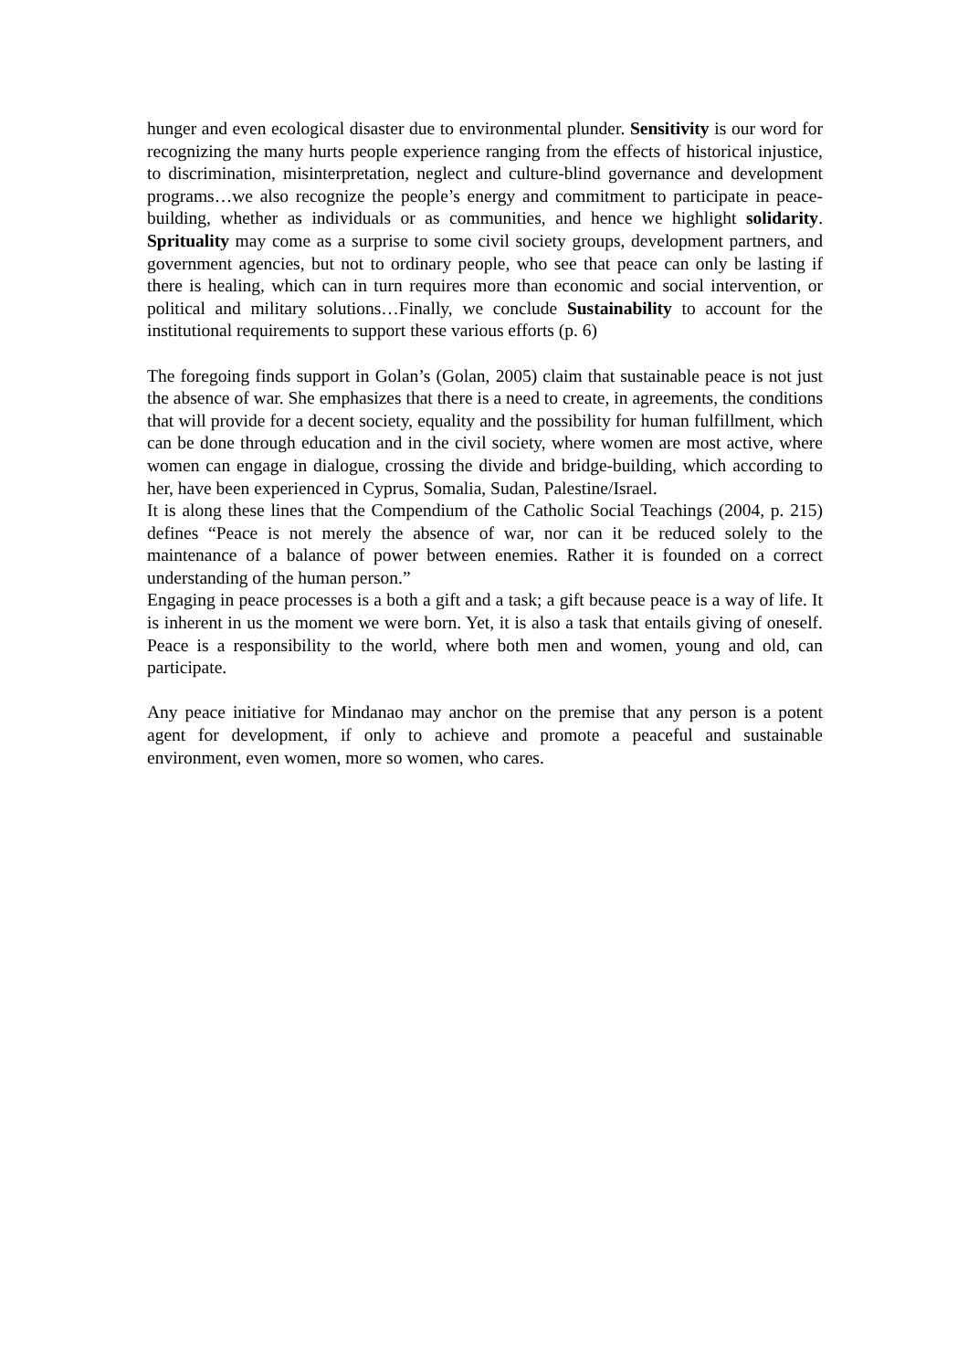hunger and even ecological disaster due to environmental plunder. Sensitivity is our word for recognizing the many hurts people experience ranging from the effects of historical injustice, to discrimination, misinterpretation, neglect and culture-blind governance and development programs…we also recognize the people’s energy and commitment to participate in peace-building, whether as individuals or as communities, and hence we highlight solidarity. Sprituality may come as a surprise to some civil society groups, development partners, and government agencies, but not to ordinary people, who see that peace can only be lasting if there is healing, which can in turn requires more than economic and social intervention, or political and military solutions…Finally, we conclude Sustainability to account for the institutional requirements to support these various efforts (p. 6)
The foregoing finds support in Golan’s (Golan, 2005) claim that sustainable peace is not just the absence of war. She emphasizes that there is a need to create, in agreements, the conditions that will provide for a decent society, equality and the possibility for human fulfillment, which can be done through education and in the civil society, where women are most active, where women can engage in dialogue, crossing the divide and bridge-building, which according to her, have been experienced in Cyprus, Somalia, Sudan, Palestine/Israel.
It is along these lines that the Compendium of the Catholic Social Teachings (2004, p. 215) defines “Peace is not merely the absence of war, nor can it be reduced solely to the maintenance of a balance of power between enemies. Rather it is founded on a correct understanding of the human person.”
Engaging in peace processes is a both a gift and a task; a gift because peace is a way of life. It is inherent in us the moment we were born. Yet, it is also a task that entails giving of oneself. Peace is a responsibility to the world, where both men and women, young and old, can participate.
Any peace initiative for Mindanao may anchor on the premise that any person is a potent agent for development, if only to achieve and promote a peaceful and sustainable environment, even women, more so women, who cares.